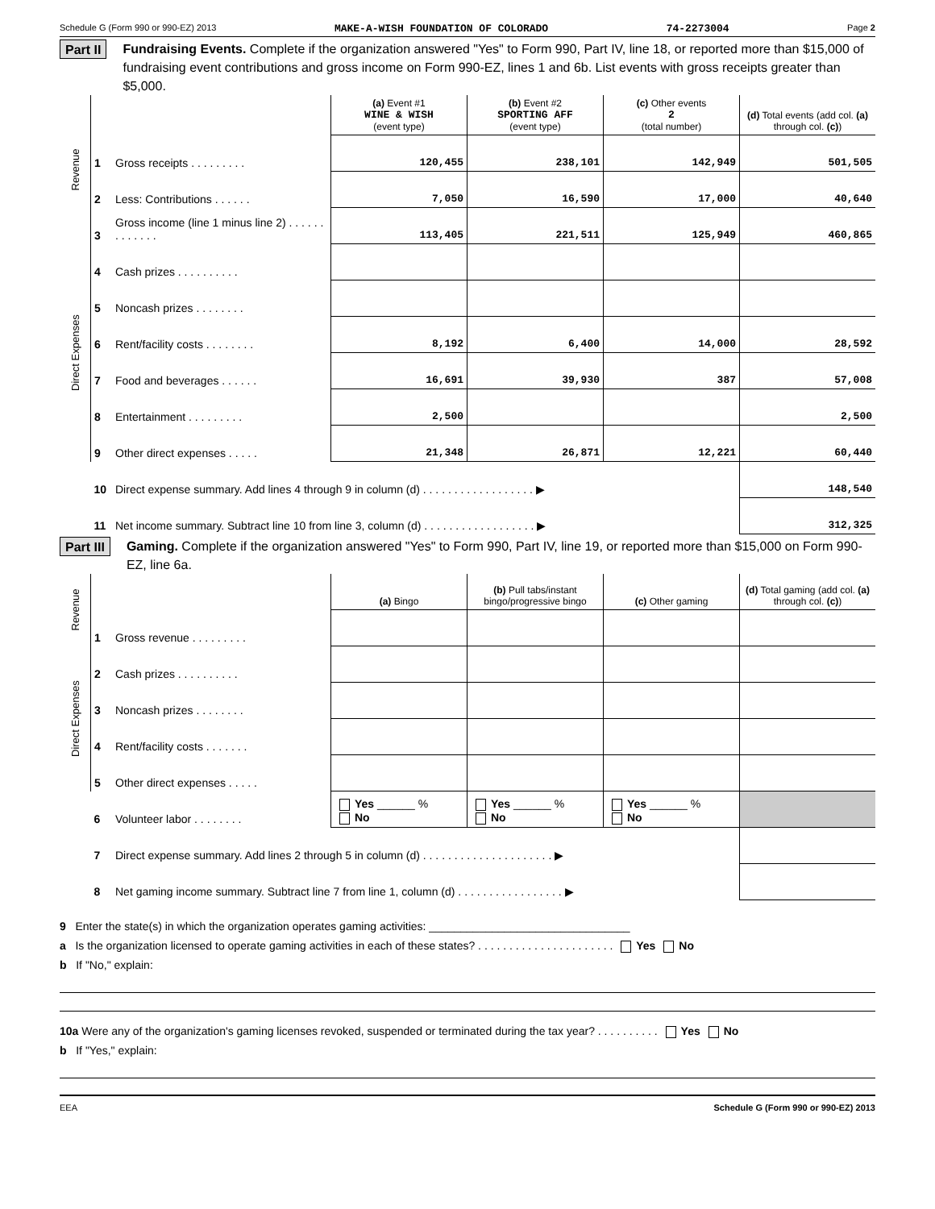Schedule G (Form 990 or 990-EZ) 2013 MAKE-A-WISH FOUNDATION OF COLORADO 74-2273004 Page 2
Part II Fundraising Events. Complete if the organization answered "Yes" to Form 990, Part IV, line 18, or reported more than $15,000 of fundraising event contributions and gross income on Form 990-EZ, lines 1 and 6b. List events with gross receipts greater than $5,000.
| Revenue | | | (a) Event #1 WINE & WISH (event type) | (b) Event #2 SPORTING AFF (event type) | (c) Other events 2 (total number) | (d) Total events (add col. (a) through col. (c) ) |
| | 1 | Gross receipts . . . . . . . . . | 120,455 | 238,101 | 142,949 | 501,505 |
| | 2 | Less: Contributions . . . . . . | 7,050 | 16,590 | 17,000 | 40,640 |
| | 3 | Gross income (line 1 minus line 2) . . . . . . . . . . . . . | 113,405 | 221,511 | 125,949 | 460,865 |
| Direct Expenses | 4 | Cash prizes . . . . . . . . . . | | | | |
| | 5 | Noncash prizes . . . . . . . . | | | | |
| | 6 | Rent/facility costs . . . . . . . . | 8,192 | 6,400 | 14,000 | 28,592 |
| | 7 | Food and beverages . . . . . . | 16,691 | 39,930 | 387 | 57,008 |
| | 8 | Entertainment . . . . . . . . . | 2,500 | | | 2,500 |
| | 9 | Other direct expenses . . . . . | 21,348 | 26,871 | 12,221 | 60,440 |
| | 10 | Direct expense summary. Add lines 4 through 9 in column (d) . . . . . . . . . . . . . . . . . . ▶ | | | | 148,540 |
| | 11 | Net income summary. Subtract line 10 from line 3, column (d) . . . . . . . . . . . . . . . . . . ▶ | | | | 312,325 |
Part III Gaming. Complete if the organization answered "Yes" to Form 990, Part IV, line 19, or reported more than $15,000 on Form 990-EZ, line 6a.
| Revenue | | | (a) Bingo | (b) Pull tabs/instant bingo/progressive bingo | (c) Other gaming | (d) Total gaming (add col. (a) through col. (c) ) |
| | 1 | Gross revenue . . . . . . . . . | | | | |
| Direct Expenses | 2 | Cash prizes . . . . . . . . . . | | | | |
| | 3 | Noncash prizes . . . . . . . . | | | | |
| | 4 | Rent/facility costs . . . . . . . | | | | |
| | 5 | Other direct expenses . . . . . | | | | |
| | 6 | Volunteer labor . . . . . . . . | Yes ______ % No | Yes ______ % No | Yes ______ % No | |
| | 7 | Direct expense summary. Add lines 2 through 5 in column (d) . . . . . . . . . . . . . . . . . . . . . ▶ | | | | |
| | 8 | Net gaming income summary. Subtract line 7 from line 1, column (d) . . . . . . . . . . . . . . . . . ▶ | | | | |
9 Enter the state(s) in which the organization operates gaming activities: ________________________________
a Is the organization licensed to operate gaming activities in each of these states? . . . . . . . . . . . . . . . . . . . . . . Yes No
b If "No," explain:
10a Were any of the organization's gaming licenses revoked, suspended or terminated during the tax year? . . . . . . . . . . Yes No
b If "Yes," explain:
EEA Schedule G (Form 990 or 990-EZ) 2013